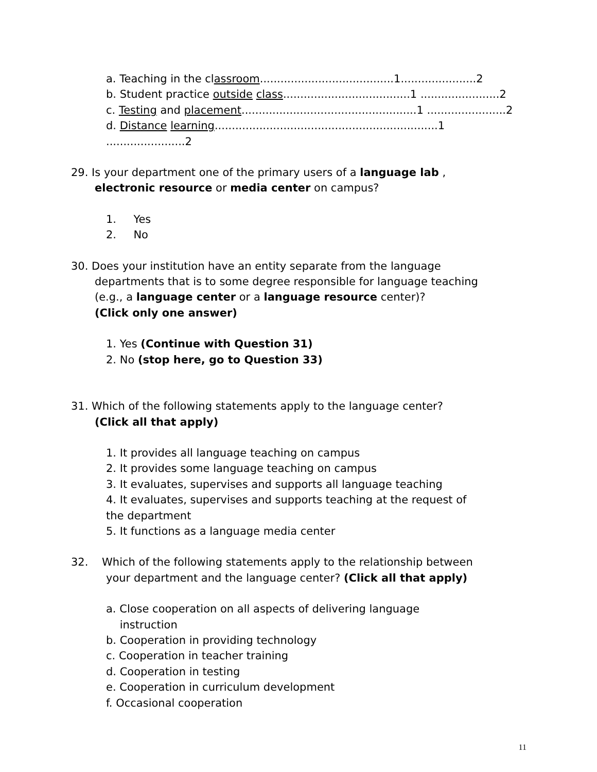a. Teaching in the classroom.......................................1......................2
b. Student practice outside class.....................................1 .......................2
c. Testing and placement...................................................1 .......................2
d. Distance learning.................................................................1 .......................2
29. Is your department one of the primary users of a language lab ,
electronic resource or media center on campus?
1. Yes
2. No
30. Does your institution have an entity separate from the language
departments that is to some degree responsible for language teaching
(e.g., a language center or a language resource center)?
(Click only one answer)
1. Yes (Continue with Question 31)
2. No (stop here, go to Question 33)
31. Which of the following statements apply to the language center?
(Click all that apply)
1. It provides all language teaching on campus
2. It provides some language teaching on campus
3. It evaluates, supervises and supports all language teaching
4. It evaluates, supervises and supports teaching at the request of
the department
5. It functions as a language media center
32. Which of the following statements apply to the relationship between
your department and the language center? (Click all that apply)
a. Close cooperation on all aspects of delivering language
instruction
b. Cooperation in providing technology
c. Cooperation in teacher training
d. Cooperation in testing
e. Cooperation in curriculum development
f. Occasional cooperation
11